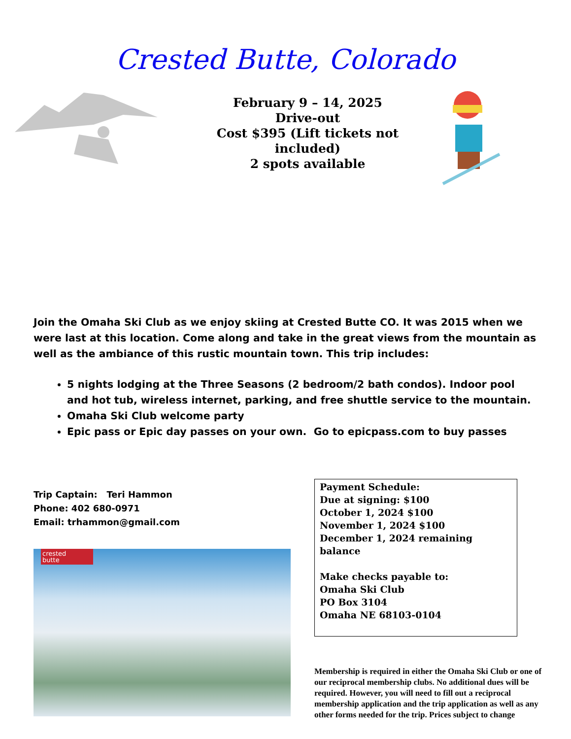Crested Butte, Colorado
February 9 – 14, 2025
Drive-out
Cost $395 (Lift tickets not
included)
2 spots available
Join the Omaha Ski Club as we enjoy skiing at Crested Butte CO. It was 2015 when we were last at this location. Come along and take in the great views from the mountain as well as the ambiance of this rustic mountain town. This trip includes:
5 nights lodging at the Three Seasons (2 bedroom/2 bath condos). Indoor pool and hot tub, wireless internet, parking, and free shuttle service to the mountain.
Omaha Ski Club welcome party
Epic pass or Epic day passes on your own. Go to epicpass.com to buy passes
Trip Captain: Teri Hammon
Phone: 402 680-0971
Email: trhammon@gmail.com
crested
butte
Payment Schedule:
Due at signing: $100
October 1, 2024 $100
November 1, 2024 $100
December 1, 2024 remaining balance
Make checks payable to:
Omaha Ski Club
PO Box 3104
Omaha NE 68103-0104
Membership is required in either the Omaha Ski Club or one of our reciprocal membership clubs. No additional dues will be required. However, you will need to fill out a reciprocal membership application and the trip application as well as any other forms needed for the trip. Prices subject to change